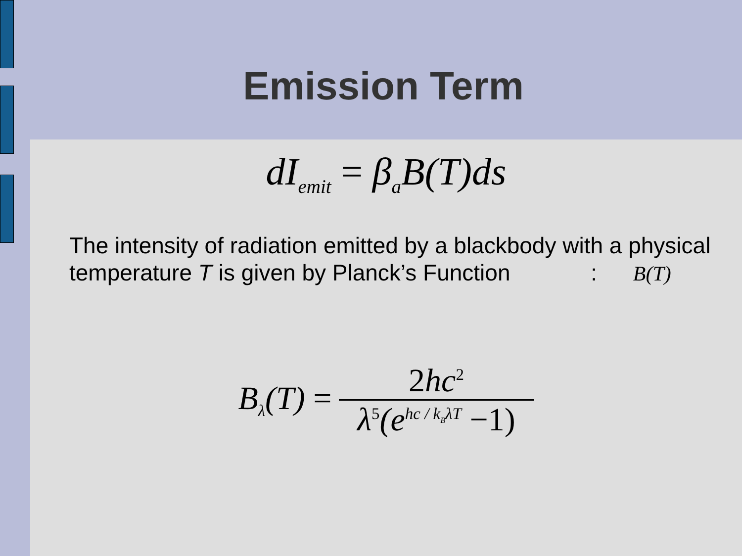Emission Term
dI<sub>emit</sub> = β<sub>a</sub>B(T)ds
The intensity of radiation emitted by a blackbody with a physical temperature T is given by Planck’s Function : B(T)
B<sub>λ</sub>(T) = 2hc<sup>2</sup> λ<sup>5</sup>(e<sup>hc / k<sub>B</sub>λT</sup> −1)